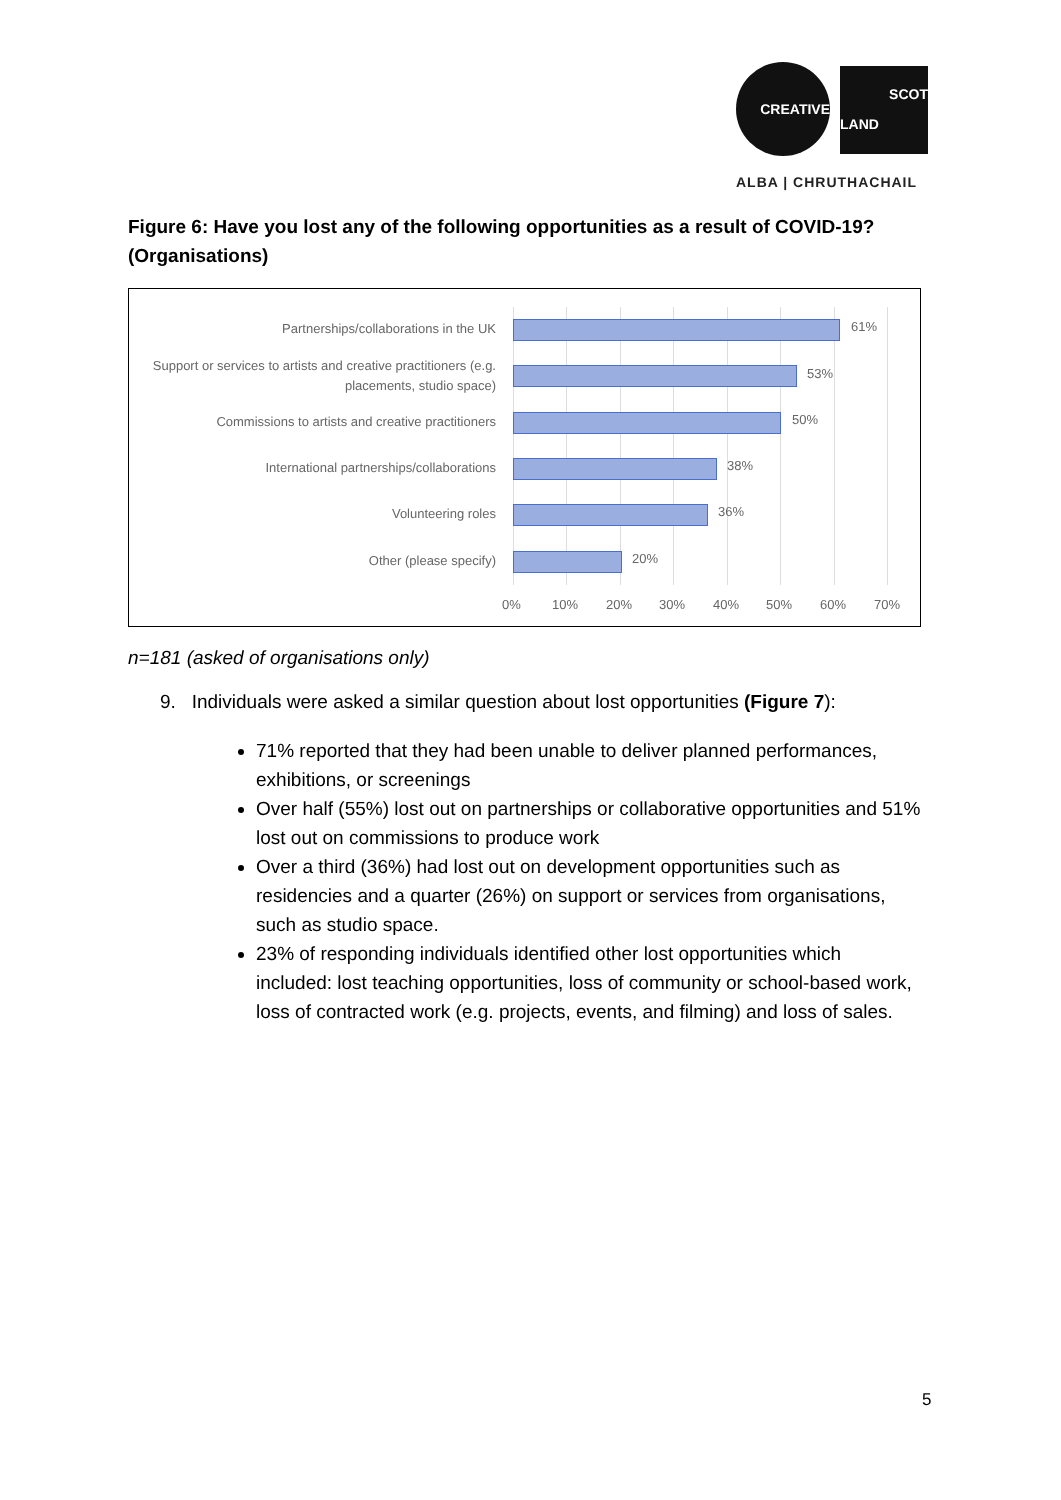CREATIVE
SCOT
LAND
ALBA | CHRUTHACHAIL
Figure 6: Have you lost any of the following opportunities as a result of COVID-19? (Organisations)
Partnerships/collaborations in the UK 61%
Support or services to artists and creative practitioners (e.g. placements, studio space)
53%
Commissions to artists and creative practitioners
50%
International partnerships/collaborations 38%
Volunteering roles 36%
Other (please specify) 20%
0% 10% 20% 30% 40% 50% 60% 70%
n=181 (asked of organisations only)
9. Individuals were asked a similar question about lost opportunities (Figure 7):
71% reported that they had been unable to deliver planned performances, exhibitions, or screenings
Over half (55%) lost out on partnerships or collaborative opportunities and 51% lost out on commissions to produce work
Over a third (36%) had lost out on development opportunities such as residencies and a quarter (26%) on support or services from organisations, such as studio space.
23% of responding individuals identified other lost opportunities which included: lost teaching opportunities, loss of community or school-based work, loss of contracted work (e.g. projects, events, and filming) and loss of sales.
5